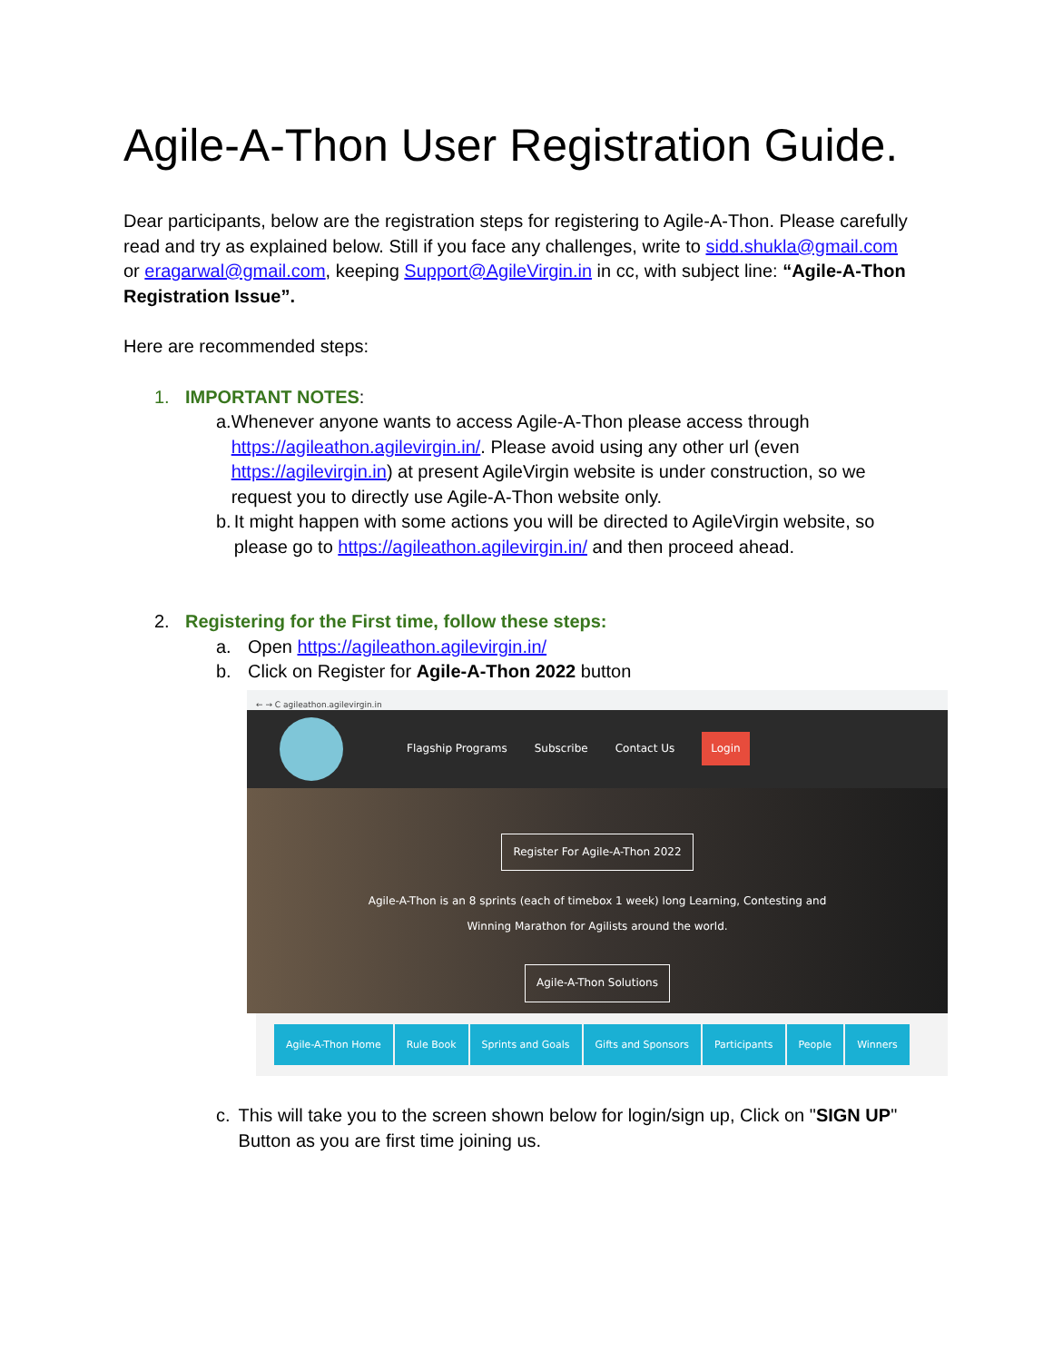Agile-A-Thon User Registration Guide.
Dear participants, below are the registration steps for registering to Agile-A-Thon. Please carefully read and try as explained below. Still if you face any challenges, write to sidd.shukla@gmail.com or eragarwal@gmail.com, keeping Support@AgileVirgin.in in cc, with subject line: “Agile-A-Thon Registration Issue”.
Here are recommended steps:
1. IMPORTANT NOTES:
a. Whenever anyone wants to access Agile-A-Thon please access through https://agileathon.agilevirgin.in/. Please avoid using any other url (even https://agilevirgin.in) at present AgileVirgin website is under construction, so we request you to directly use Agile-A-Thon website only.
b. It might happen with some actions you will be directed to AgileVirgin website, so please go to https://agileathon.agilevirgin.in/ and then proceed ahead.
2. Registering for the First time, follow these steps:
a. Open https://agileathon.agilevirgin.in/
b. Click on Register for Agile-A-Thon 2022 button
← → C agileathon.agilevirgin.in
Flagship Programs Subscribe Contact Us Login
Register For Agile-A-Thon 2022
Agile-A-Thon is an 8 sprints (each of timebox 1 week) long Learning, Contesting and
Winning Marathon for Agilists around the world.
Agile-A-Thon Solutions
Agile-A-Thon Home Rule Book Sprints and Goals Gifts and Sponsors Participants People Winners
c. This will take you to the screen shown below for login/sign up, Click on "SIGN UP" Button as you are first time joining us.